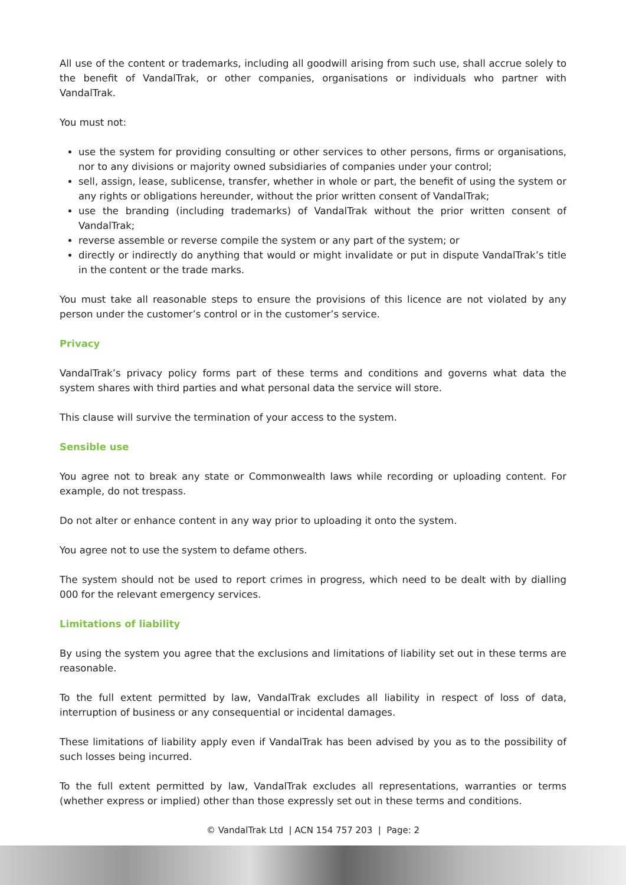All use of the content or trademarks, including all goodwill arising from such use, shall accrue solely to the benefit of VandalTrak, or other companies, organisations or individuals who partner with VandalTrak.
You must not:
use the system for providing consulting or other services to other persons, firms or organisations, nor to any divisions or majority owned subsidiaries of companies under your control;
sell, assign, lease, sublicense, transfer, whether in whole or part, the benefit of using the system or any rights or obligations hereunder, without the prior written consent of VandalTrak;
use the branding (including trademarks) of VandalTrak without the prior written consent of VandalTrak;
reverse assemble or reverse compile the system or any part of the system; or
directly or indirectly do anything that would or might invalidate or put in dispute VandalTrak’s title in the content or the trade marks.
You must take all reasonable steps to ensure the provisions of this licence are not violated by any person under the customer’s control or in the customer’s service.
Privacy
VandalTrak’s privacy policy forms part of these terms and conditions and governs what data the system shares with third parties and what personal data the service will store.
This clause will survive the termination of your access to the system.
Sensible use
You agree not to break any state or Commonwealth laws while recording or uploading content. For example, do not trespass.
Do not alter or enhance content in any way prior to uploading it onto the system.
You agree not to use the system to defame others.
The system should not be used to report crimes in progress, which need to be dealt with by dialling 000 for the relevant emergency services.
Limitations of liability
By using the system you agree that the exclusions and limitations of liability set out in these terms are reasonable.
To the full extent permitted by law, VandalTrak excludes all liability in respect of loss of data, interruption of business or any consequential or incidental damages.
These limitations of liability apply even if VandalTrak has been advised by you as to the possibility of such losses being incurred.
To the full extent permitted by law, VandalTrak excludes all representations, warranties or terms (whether express or implied) other than those expressly set out in these terms and conditions.
© VandalTrak Ltd | ACN 154 757 203 | Page: 2